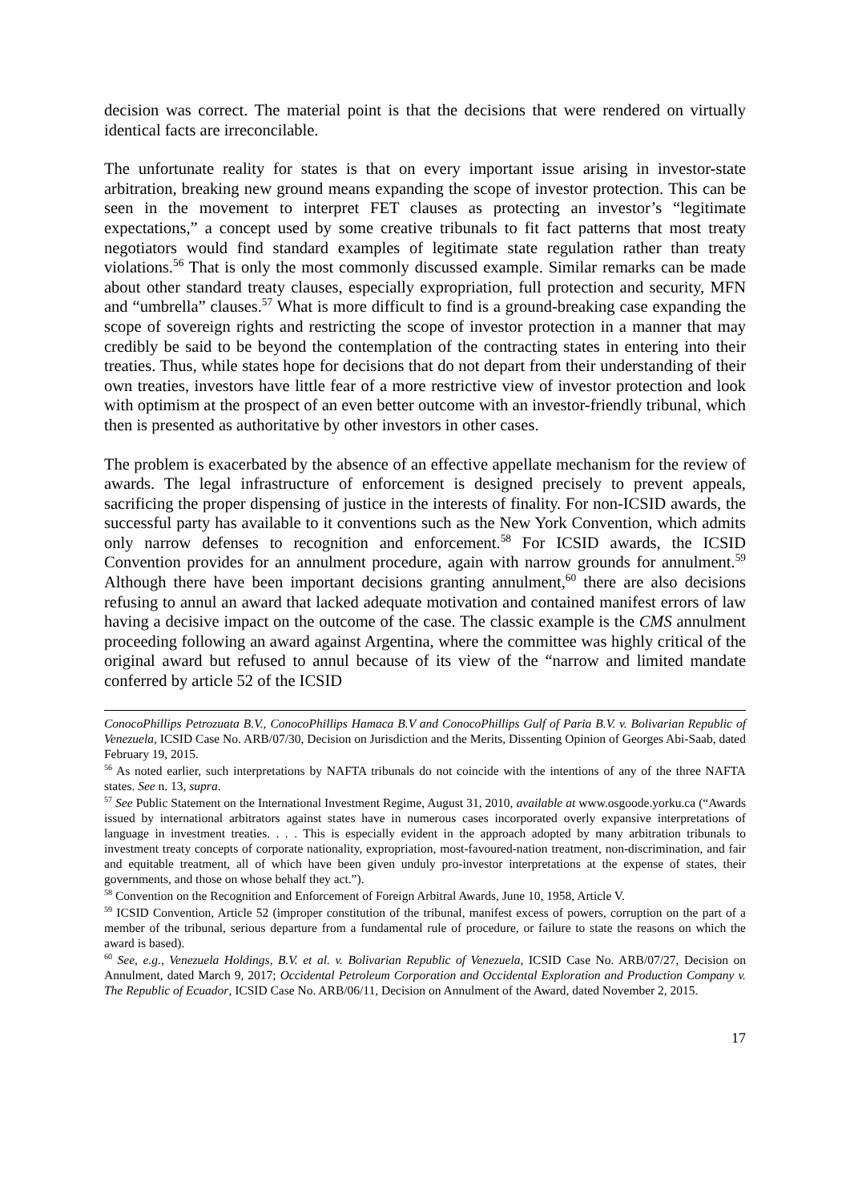decision was correct. The material point is that the decisions that were rendered on virtually identical facts are irreconcilable.
The unfortunate reality for states is that on every important issue arising in investor-state arbitration, breaking new ground means expanding the scope of investor protection. This can be seen in the movement to interpret FET clauses as protecting an investor’s “legitimate expectations,” a concept used by some creative tribunals to fit fact patterns that most treaty negotiators would find standard examples of legitimate state regulation rather than treaty violations.<sup>56</sup> That is only the most commonly discussed example. Similar remarks can be made about other standard treaty clauses, especially expropriation, full protection and security, MFN and “umbrella” clauses.<sup>57</sup> What is more difficult to find is a ground-breaking case expanding the scope of sovereign rights and restricting the scope of investor protection in a manner that may credibly be said to be beyond the contemplation of the contracting states in entering into their treaties. Thus, while states hope for decisions that do not depart from their understanding of their own treaties, investors have little fear of a more restrictive view of investor protection and look with optimism at the prospect of an even better outcome with an investor-friendly tribunal, which then is presented as authoritative by other investors in other cases.
The problem is exacerbated by the absence of an effective appellate mechanism for the review of awards. The legal infrastructure of enforcement is designed precisely to prevent appeals, sacrificing the proper dispensing of justice in the interests of finality. For non-ICSID awards, the successful party has available to it conventions such as the New York Convention, which admits only narrow defenses to recognition and enforcement.<sup>58</sup> For ICSID awards, the ICSID Convention provides for an annulment procedure, again with narrow grounds for annulment.<sup>59</sup> Although there have been important decisions granting annulment,<sup>60</sup> there are also decisions refusing to annul an award that lacked adequate motivation and contained manifest errors of law having a decisive impact on the outcome of the case. The classic example is the CMS annulment proceeding following an award against Argentina, where the committee was highly critical of the original award but refused to annul because of its view of the “narrow and limited mandate conferred by article 52 of the ICSID
ConocoPhillips Petrozuata B.V., ConocoPhillips Hamaca B.V and ConocoPhillips Gulf of Paria B.V. v. Bolivarian Republic of Venezuela, ICSID Case No. ARB/07/30, Decision on Jurisdiction and the Merits, Dissenting Opinion of Georges Abi-Saab, dated February 19, 2015.
<sup>56</sup> As noted earlier, such interpretations by NAFTA tribunals do not coincide with the intentions of any of the three NAFTA states. See n. 13, supra.
<sup>57</sup> See Public Statement on the International Investment Regime, August 31, 2010, available at www.osgoode.yorku.ca (“Awards issued by international arbitrators against states have in numerous cases incorporated overly expansive interpretations of language in investment treaties. . . . This is especially evident in the approach adopted by many arbitration tribunals to investment treaty concepts of corporate nationality, expropriation, most-favoured-nation treatment, non-discrimination, and fair and equitable treatment, all of which have been given unduly pro-investor interpretations at the expense of states, their governments, and those on whose behalf they act.”).
<sup>58</sup> Convention on the Recognition and Enforcement of Foreign Arbitral Awards, June 10, 1958, Article V.
<sup>59</sup> ICSID Convention, Article 52 (improper constitution of the tribunal, manifest excess of powers, corruption on the part of a member of the tribunal, serious departure from a fundamental rule of procedure, or failure to state the reasons on which the award is based).
<sup>60</sup> See, e.g., Venezuela Holdings, B.V. et al. v. Bolivarian Republic of Venezuela, ICSID Case No. ARB/07/27, Decision on Annulment, dated March 9, 2017; Occidental Petroleum Corporation and Occidental Exploration and Production Company v. The Republic of Ecuador, ICSID Case No. ARB/06/11, Decision on Annulment of the Award, dated November 2, 2015.
17